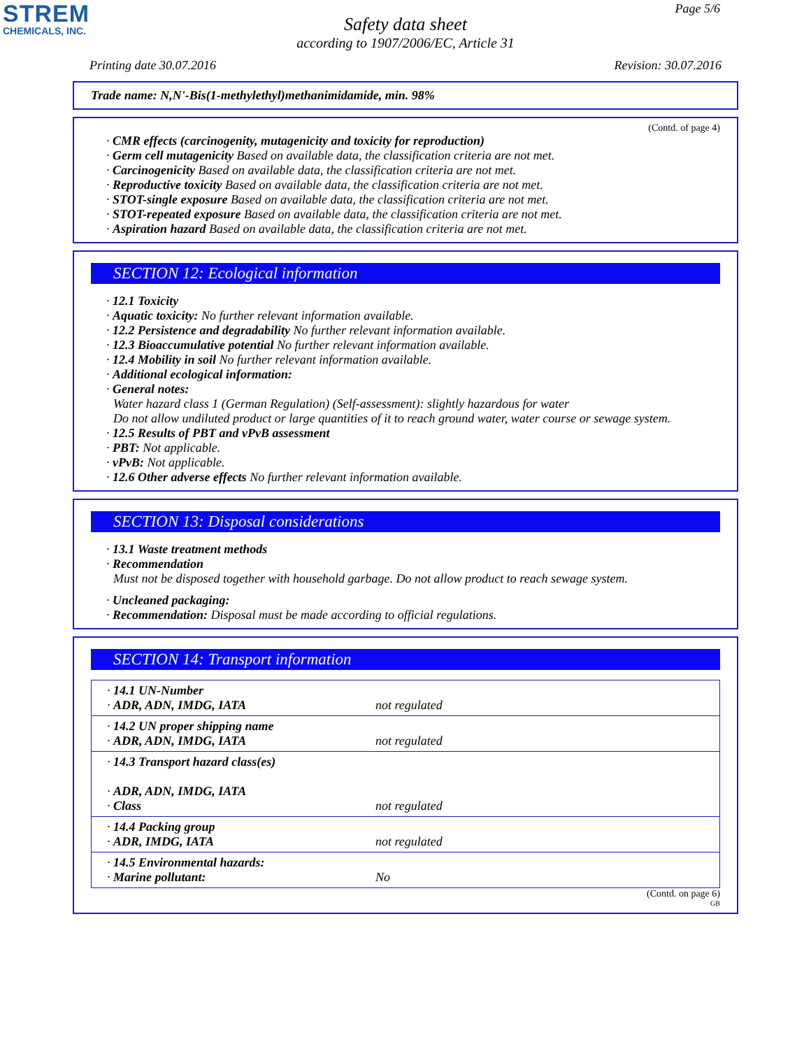STREM
CHEMICALS, INC.
Page 5/6
Safety data sheet
according to 1907/2006/EC, Article 31
Printing date 30.07.2016 Revision: 30.07.2016
Trade name: N,N'-Bis(1-methylethyl)methanimidamide, min. 98%
(Contd. of page 4)
· CMR effects (carcinogenity, mutagenicity and toxicity for reproduction)
· Germ cell mutagenicity Based on available data, the classification criteria are not met.
· Carcinogenicity Based on available data, the classification criteria are not met.
· Reproductive toxicity Based on available data, the classification criteria are not met.
· STOT-single exposure Based on available data, the classification criteria are not met.
· STOT-repeated exposure Based on available data, the classification criteria are not met.
· Aspiration hazard Based on available data, the classification criteria are not met.
SECTION 12: Ecological information
· 12.1 Toxicity
· Aquatic toxicity: No further relevant information available.
· 12.2 Persistence and degradability No further relevant information available.
· 12.3 Bioaccumulative potential No further relevant information available.
· 12.4 Mobility in soil No further relevant information available.
· Additional ecological information:
· General notes:
Water hazard class 1 (German Regulation) (Self-assessment): slightly hazardous for water
Do not allow undiluted product or large quantities of it to reach ground water, water course or sewage system.
· 12.5 Results of PBT and vPvB assessment
· PBT: Not applicable.
· vPvB: Not applicable.
· 12.6 Other adverse effects No further relevant information available.
SECTION 13: Disposal considerations
· 13.1 Waste treatment methods
· Recommendation
Must not be disposed together with household garbage. Do not allow product to reach sewage system.
· Uncleaned packaging:
· Recommendation: Disposal must be made according to official regulations.
SECTION 14: Transport information
| · 14.1 UN-Number · ADR, ADN, IMDG, IATA | not regulated |
| · 14.2 UN proper shipping name · ADR, ADN, IMDG, IATA | not regulated |
| · 14.3 Transport hazard class(es) · ADR, ADN, IMDG, IATA · Class | not regulated |
| · 14.4 Packing group · ADR, IMDG, IATA | not regulated |
| · 14.5 Environmental hazards: · Marine pollutant: | No |
(Contd. on page 6)
GB